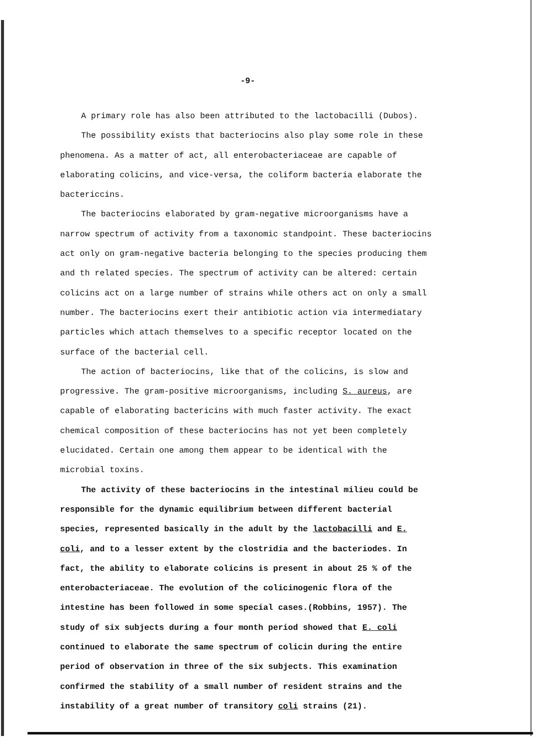-9-
A primary role has also been attributed to the lactobacilli (Dubos).
The possibility exists that bacteriocins also play some role in these phenomena. As a matter of act, all enterobacteriaceae are capable of elaborating colicins, and vice-versa, the coliform bacteria elaborate the bactericcins.
The bacteriocins elaborated by gram-negative microorganisms have a narrow spectrum of activity from a taxonomic standpoint. These bacteriocins act only on gram-negative bacteria belonging to the species producing them and th related species. The spectrum of activity can be altered: certain colicins act on a large number of strains while others act on only a small number. The bacteriocins exert their antibiotic action via intermediatary particles which attach themselves to a specific receptor located on the surface of the bacterial cell.
The action of bacteriocins, like that of the colicins, is slow and progressive. The gram-positive microorganisms, including S. aureus, are capable of elaborating bactericins with much faster activity. The exact chemical composition of these bacteriocins has not yet been completely elucidated. Certain one among them appear to be identical with the microbial toxins.
The activity of these bacteriocins in the intestinal milieu could be responsible for the dynamic equilibrium between different bacterial species, represented basically in the adult by the lactobacilli and E. coli, and to a lesser extent by the clostridia and the bacteriodes. In fact, the ability to elaborate colicins is present in about 25 % of the enterobacteriaceae. The evolution of the colicinogenic flora of the intestine has been followed in some special cases.(Robbins, 1957). The study of six subjects during a four month period showed that E. coli continued to elaborate the same spectrum of colicin during the entire period of observation in three of the six subjects. This examination confirmed the stability of a small number of resident strains and the instability of a great number of transitory coli strains (21).